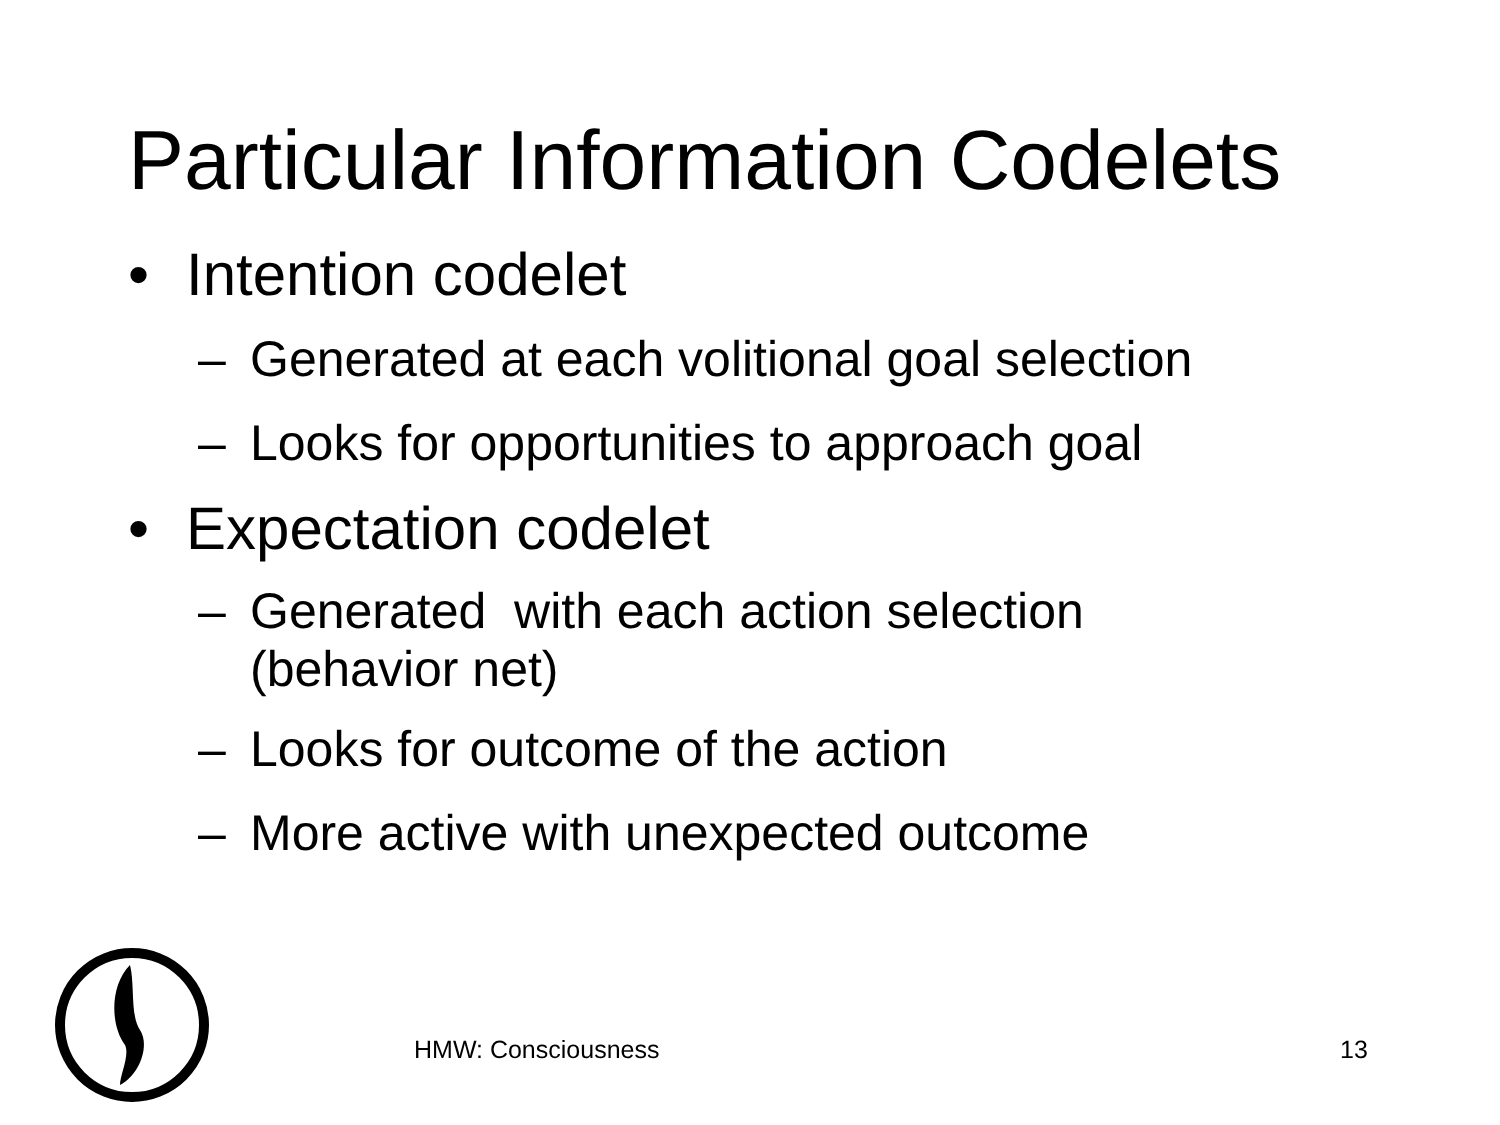Particular Information Codelets
• Intention codelet
– Generated at each volitional goal selection
– Looks for opportunities to approach goal
• Expectation codelet
– Generated with each action selection
(behavior net)
– Looks for outcome of the action
– More active with unexpected outcome
HMW: Consciousness 13